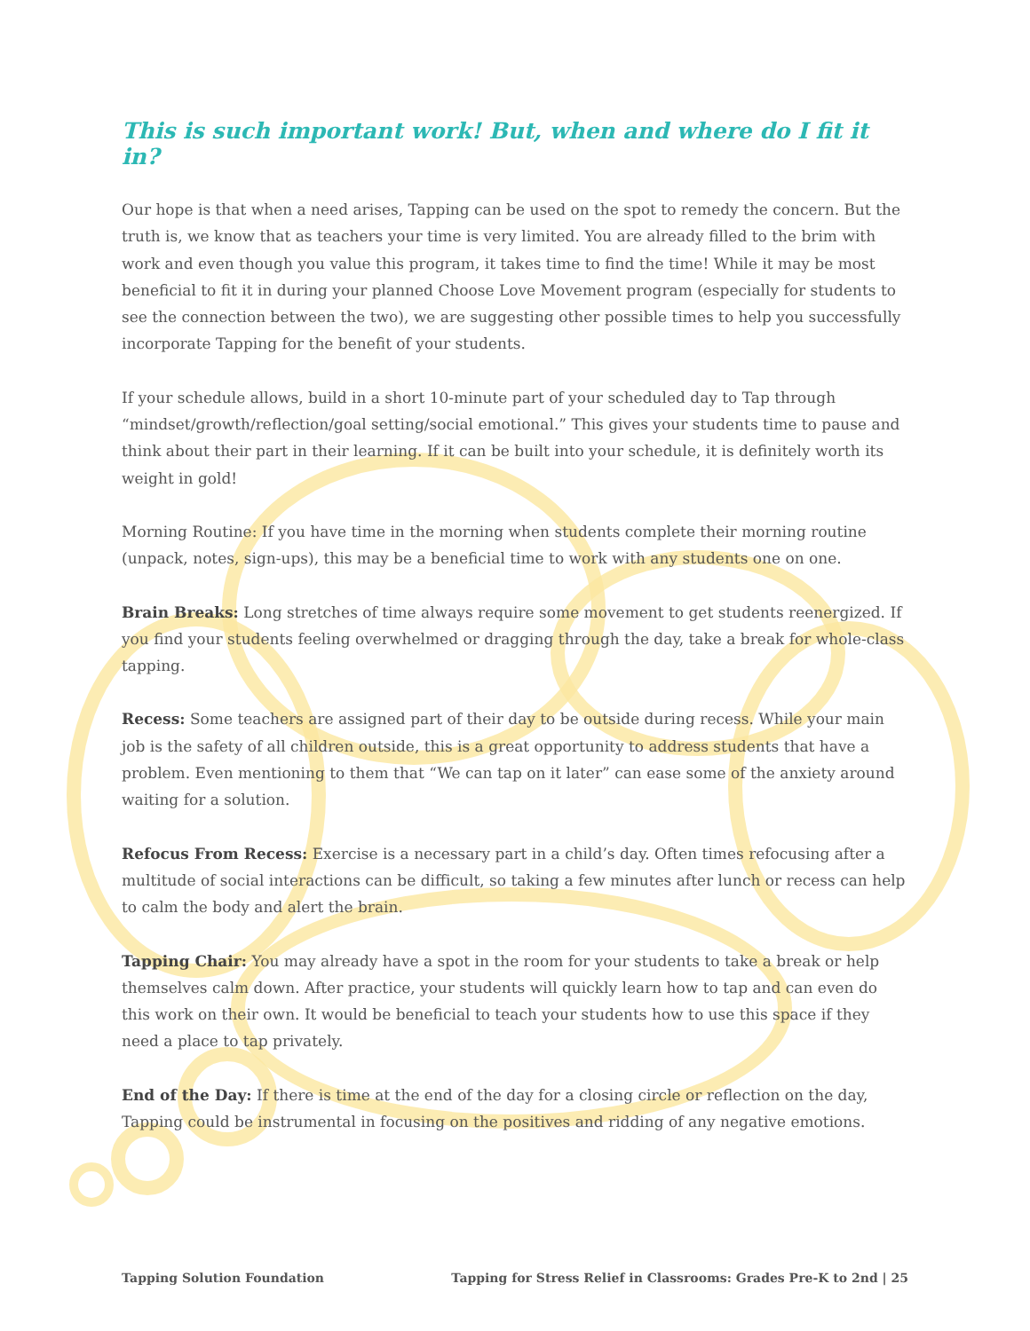This is such important work! But, when and where do I fit it in?
Our hope is that when a need arises, Tapping can be used on the spot to remedy the concern. But the truth is, we know that as teachers your time is very limited. You are already filled to the brim with work and even though you value this program, it takes time to find the time! While it may be most beneficial to fit it in during your planned Choose Love Movement program (especially for students to see the connection between the two), we are suggesting other possible times to help you successfully incorporate Tapping for the benefit of your students.
If your schedule allows, build in a short 10-minute part of your scheduled day to Tap through “mindset/growth/reflection/goal setting/social emotional.” This gives your students time to pause and think about their part in their learning. If it can be built into your schedule, it is definitely worth its weight in gold!
Morning Routine: If you have time in the morning when students complete their morning routine (unpack, notes, sign-ups), this may be a beneficial time to work with any students one on one.
Brain Breaks: Long stretches of time always require some movement to get students reenergized. If you find your students feeling overwhelmed or dragging through the day, take a break for whole-class tapping.
Recess: Some teachers are assigned part of their day to be outside during recess. While your main job is the safety of all children outside, this is a great opportunity to address students that have a problem. Even mentioning to them that “We can tap on it later” can ease some of the anxiety around waiting for a solution.
Refocus From Recess: Exercise is a necessary part in a child’s day. Often times refocusing after a multitude of social interactions can be difficult, so taking a few minutes after lunch or recess can help to calm the body and alert the brain.
Tapping Chair: You may already have a spot in the room for your students to take a break or help themselves calm down. After practice, your students will quickly learn how to tap and can even do this work on their own. It would be beneficial to teach your students how to use this space if they need a place to tap privately.
End of the Day: If there is time at the end of the day for a closing circle or reflection on the day, Tapping could be instrumental in focusing on the positives and ridding of any negative emotions.
Tapping Solution Foundation Tapping for Stress Relief in Classrooms: Grades Pre-K to 2nd | 25